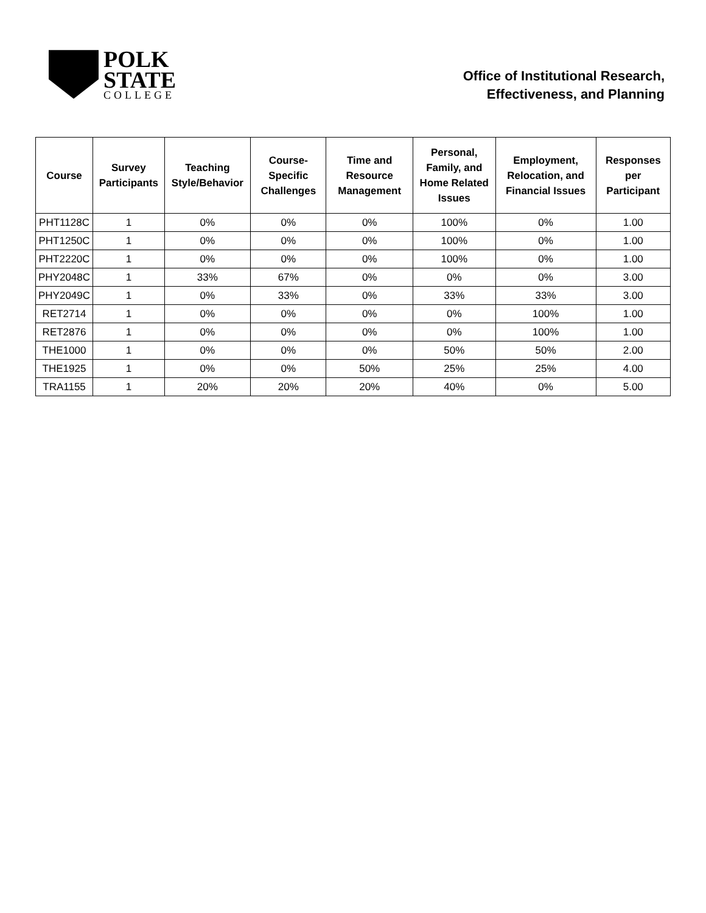POLK
STATE
COLLEGE
Office of Institutional Research,
Effectiveness, and Planning
| Course | Survey Participants | Teaching Style/Behavior | Course-Specific Challenges | Time and Resource Management | Personal, Family, and Home Related Issues | Employment, Relocation, and Financial Issues | Responses per Participant |
| --- | --- | --- | --- | --- | --- | --- | --- |
| PHT1128C | 1 | 0% | 0% | 0% | 100% | 0% | 1.00 |
| PHT1250C | 1 | 0% | 0% | 0% | 100% | 0% | 1.00 |
| PHT2220C | 1 | 0% | 0% | 0% | 100% | 0% | 1.00 |
| PHY2048C | 1 | 33% | 67% | 0% | 0% | 0% | 3.00 |
| PHY2049C | 1 | 0% | 33% | 0% | 33% | 33% | 3.00 |
| RET2714 | 1 | 0% | 0% | 0% | 0% | 100% | 1.00 |
| RET2876 | 1 | 0% | 0% | 0% | 0% | 100% | 1.00 |
| THE1000 | 1 | 0% | 0% | 0% | 50% | 50% | 2.00 |
| THE1925 | 1 | 0% | 0% | 50% | 25% | 25% | 4.00 |
| TRA1155 | 1 | 20% | 20% | 20% | 40% | 0% | 5.00 |